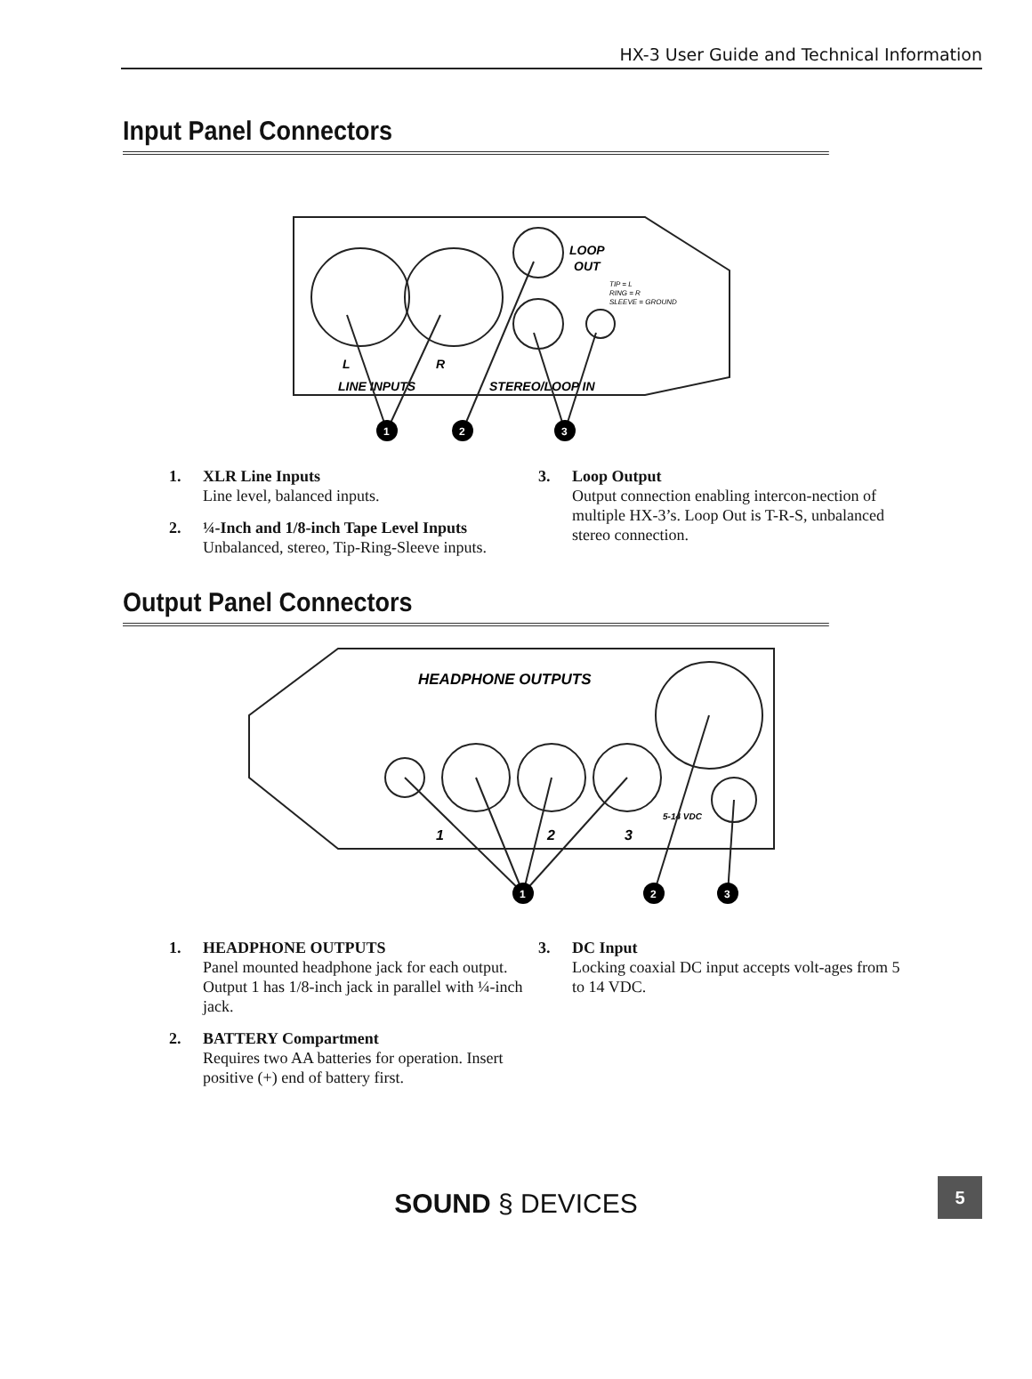HX-3 User Guide and Technical Information
Input Panel Connectors
LOOP
OUT
TIP = L
RING = R
SLEEVE = GROUND
L
R
LINE INPUTS
STEREO/LOOP IN
1
2
3
1. XLR Line Inputs
Line level, balanced inputs.
2. ¼-Inch and 1/8-inch Tape Level Inputs
Unbalanced, stereo, Tip-Ring-Sleeve inputs.
3. Loop Output
Output connection enabling intercon-nection of multiple HX-3’s. Loop Out is T-R-S, unbalanced stereo connection.
Output Panel Connectors
HEADPHONE OUTPUTS
1
2
3
5-14 VDC
1
2
3
1. HEADPHONE OUTPUTS
Panel mounted headphone jack for each output. Output 1 has 1/8-inch jack in parallel with ¼-inch jack.
2. BATTERY Compartment
Requires two AA batteries for operation. Insert positive (+) end of battery first.
3. DC Input
Locking coaxial DC input accepts volt-ages from 5 to 14 VDC.
SOUND § DEVICES
5